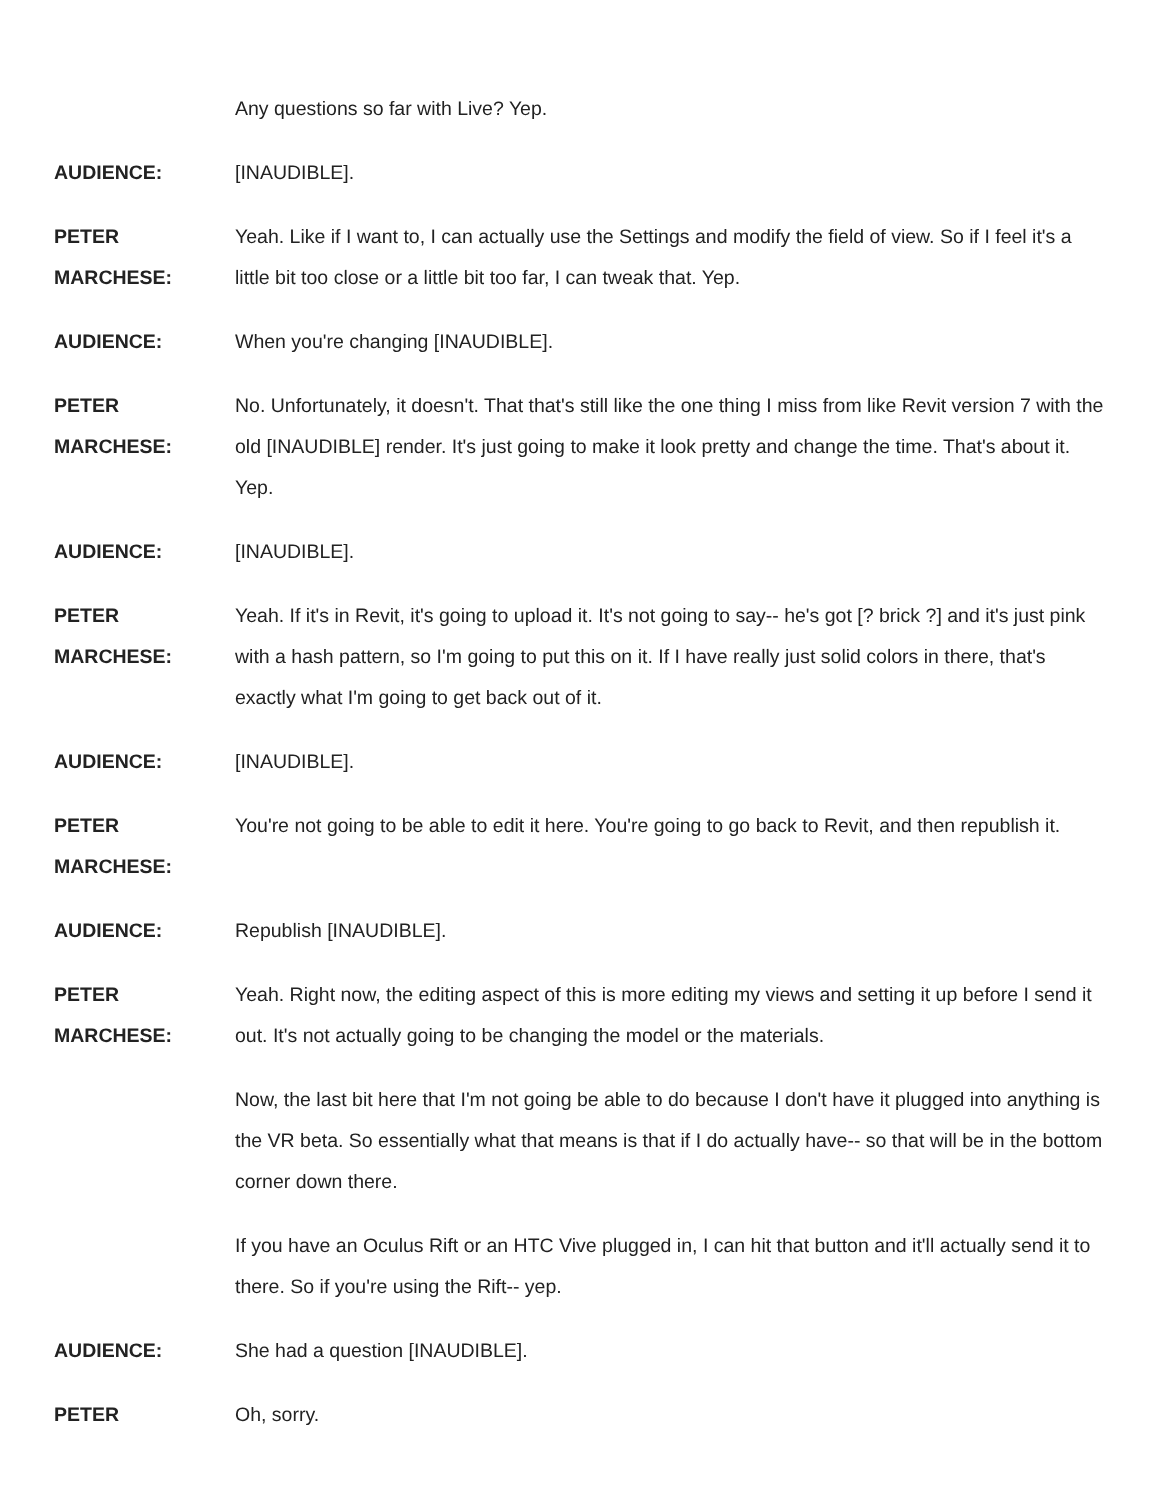Any questions so far with Live? Yep.
AUDIENCE: [INAUDIBLE].
PETER
MARCHESE:
Yeah. Like if I want to, I can actually use the Settings and modify the field of view. So if I feel it's a little bit too close or a little bit too far, I can tweak that. Yep.
AUDIENCE: When you're changing [INAUDIBLE].
PETER
MARCHESE:
No. Unfortunately, it doesn't. That that's still like the one thing I miss from like Revit version 7 with the old [INAUDIBLE] render. It's just going to make it look pretty and change the time. That's about it. Yep.
AUDIENCE: [INAUDIBLE].
PETER
MARCHESE:
Yeah. If it's in Revit, it's going to upload it. It's not going to say-- he's got [? brick ?] and it's just pink with a hash pattern, so I'm going to put this on it. If I have really just solid colors in there, that's exactly what I'm going to get back out of it.
AUDIENCE: [INAUDIBLE].
PETER
MARCHESE:
You're not going to be able to edit it here. You're going to go back to Revit, and then republish it.
AUDIENCE: Republish [INAUDIBLE].
PETER
MARCHESE:
Yeah. Right now, the editing aspect of this is more editing my views and setting it up before I send it out. It's not actually going to be changing the model or the materials.
Now, the last bit here that I'm not going be able to do because I don't have it plugged into anything is the VR beta. So essentially what that means is that if I do actually have-- so that will be in the bottom corner down there.
If you have an Oculus Rift or an HTC Vive plugged in, I can hit that button and it'll actually send it to there. So if you're using the Rift-- yep.
AUDIENCE: She had a question [INAUDIBLE].
PETER Oh, sorry.